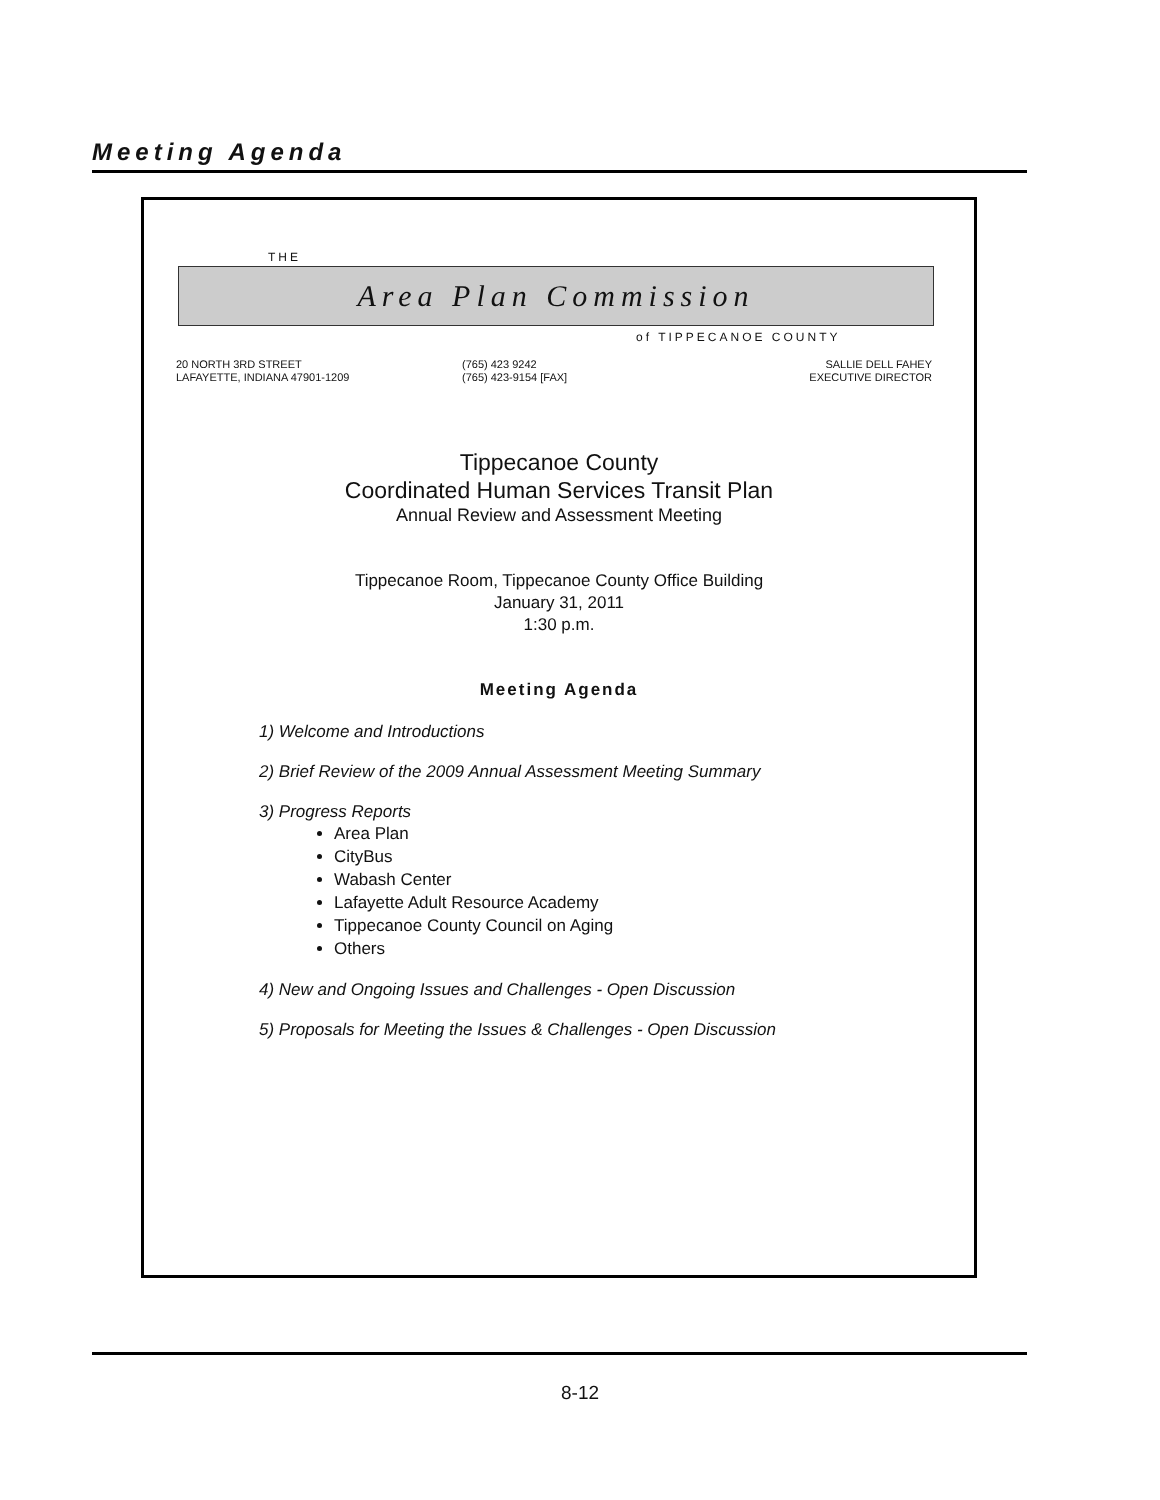Meeting Agenda
THE
Area Plan Commission
of TIPPECANOE COUNTY
20 NORTH 3RD STREET
LAFAYETTE, INDIANA 47901-1209
(765) 423 9242
(765) 423-9154 [FAX]
SALLIE DELL FAHEY
EXECUTIVE DIRECTOR
Tippecanoe County
Coordinated Human Services Transit Plan
Annual Review and Assessment Meeting
Tippecanoe Room, Tippecanoe County Office Building
January 31, 2011
1:30 p.m.
Meeting Agenda
1) Welcome and Introductions
2) Brief Review of the 2009 Annual Assessment Meeting Summary
3) Progress Reports
Area Plan
CityBus
Wabash Center
Lafayette Adult Resource Academy
Tippecanoe County Council on Aging
Others
4) New and Ongoing Issues and Challenges - Open Discussion
5) Proposals for Meeting the Issues & Challenges - Open Discussion
8-12